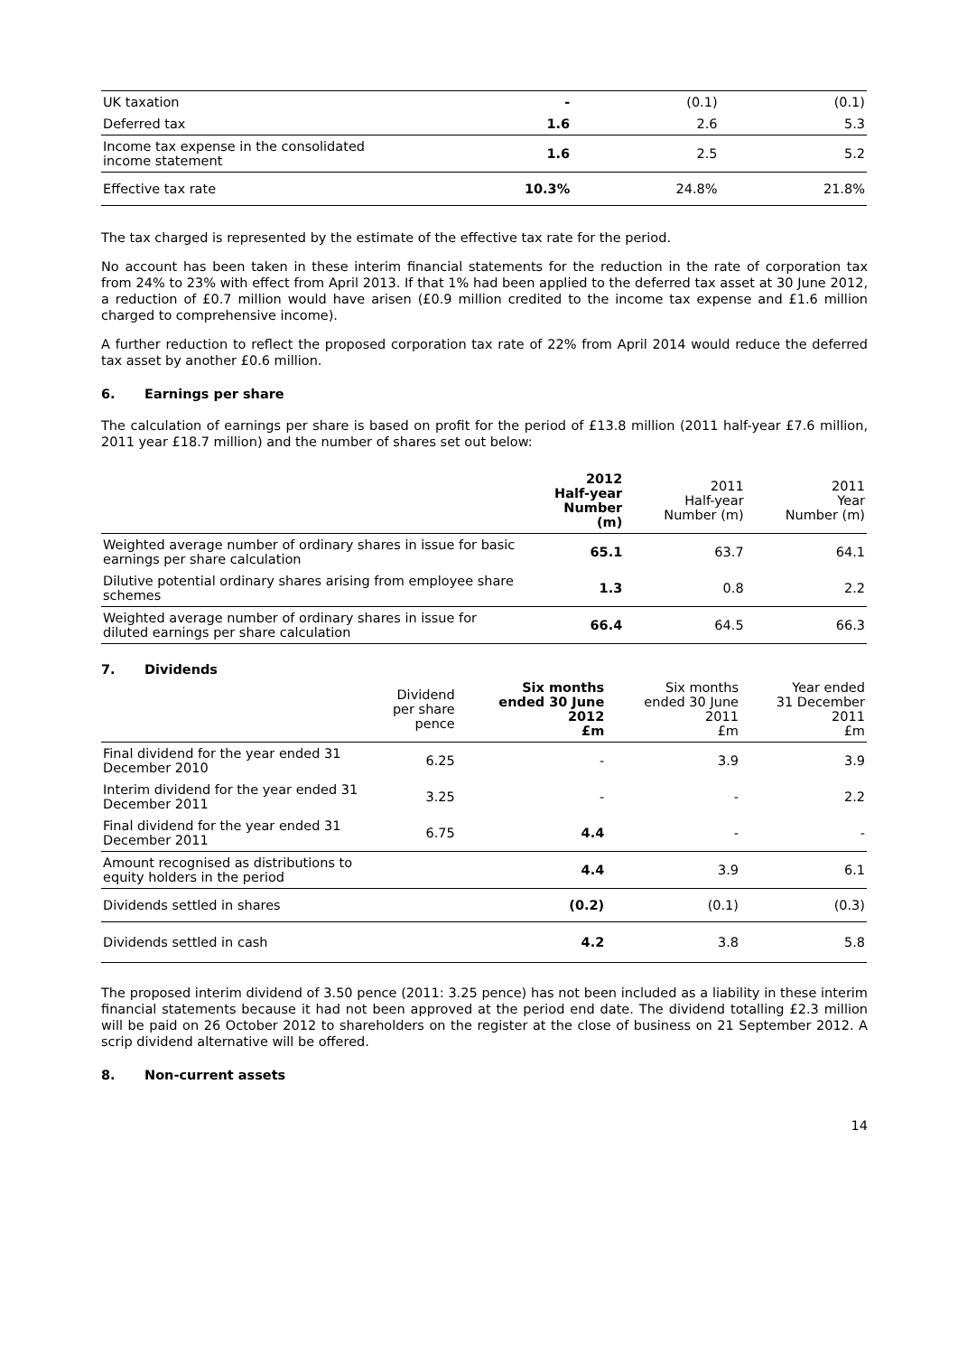| UK taxation | - | (0.1) | (0.1) |
| Deferred tax | 1.6 | 2.6 | 5.3 |
| Income tax expense in the consolidated income statement | 1.6 | 2.5 | 5.2 |
| Effective tax rate | 10.3% | 24.8% | 21.8% |
The tax charged is represented by the estimate of the effective tax rate for the period.
No account has been taken in these interim financial statements for the reduction in the rate of corporation tax from 24% to 23% with effect from April 2013. If that 1% had been applied to the deferred tax asset at 30 June 2012, a reduction of £0.7 million would have arisen (£0.9 million credited to the income tax expense and £1.6 million charged to comprehensive income).
A further reduction to reflect the proposed corporation tax rate of 22% from April 2014 would reduce the deferred tax asset by another £0.6 million.
6. Earnings per share
The calculation of earnings per share is based on profit for the period of £13.8 million (2011 half-year £7.6 million, 2011 year £18.7 million) and the number of shares set out below:
| | 2012 Half-year Number (m) | 2011 Half-year Number (m) | 2011 Year Number (m) |
| --- | --- | --- | --- |
| Weighted average number of ordinary shares in issue for basic earnings per share calculation | 65.1 | 63.7 | 64.1 |
| Dilutive potential ordinary shares arising from employee share schemes | 1.3 | 0.8 | 2.2 |
| Weighted average number of ordinary shares in issue for diluted earnings per share calculation | 66.4 | 64.5 | 66.3 |
7. Dividends
| | Dividend per share pence | Six months ended 30 June 2012 £m | Six months ended 30 June 2011 £m | Year ended 31 December 2011 £m |
| --- | --- | --- | --- | --- |
| Final dividend for the year ended 31 December 2010 | 6.25 | - | 3.9 | 3.9 |
| Interim dividend for the year ended 31 December 2011 | 3.25 | - | - | 2.2 |
| Final dividend for the year ended 31 December 2011 | 6.75 | 4.4 | - | - |
| Amount recognised as distributions to equity holders in the period | | 4.4 | 3.9 | 6.1 |
| Dividends settled in shares | | (0.2) | (0.1) | (0.3) |
| Dividends settled in cash | | 4.2 | 3.8 | 5.8 |
The proposed interim dividend of 3.50 pence (2011: 3.25 pence) has not been included as a liability in these interim financial statements because it had not been approved at the period end date. The dividend totalling £2.3 million will be paid on 26 October 2012 to shareholders on the register at the close of business on 21 September 2012. A scrip dividend alternative will be offered.
8. Non-current assets
14